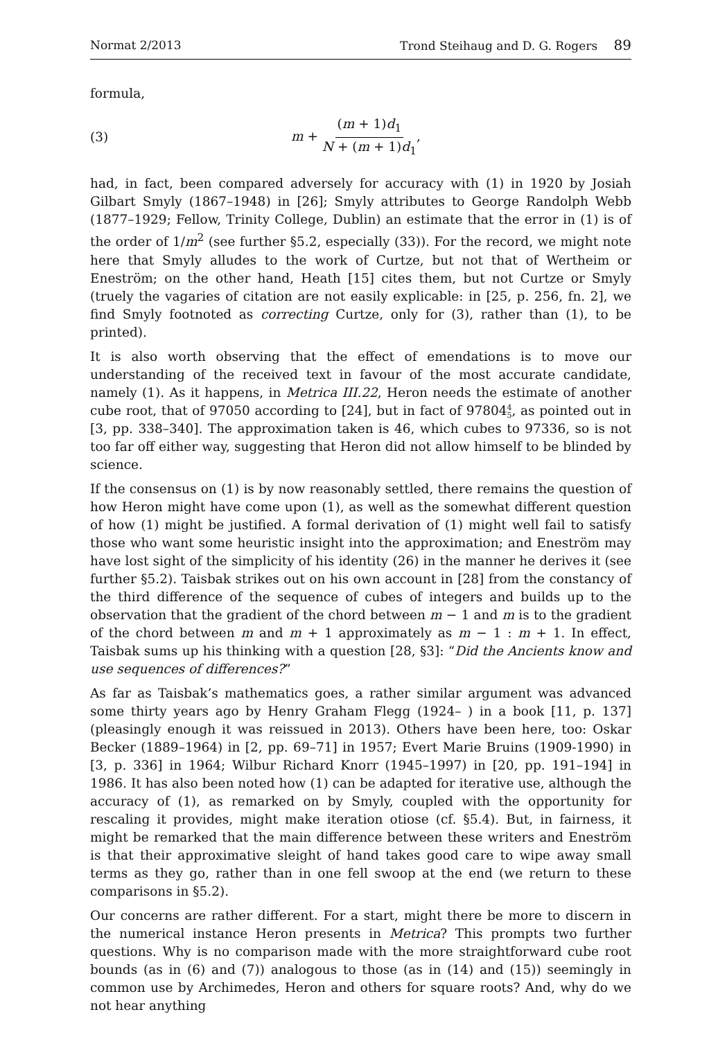Normat 2/2013 Trond Steihaug and D. G. Rogers 89
formula,
(3) m + (m + 1)d<sub>1</sub> N + (m + 1)d<sub>1</sub>,
had, in fact, been compared adversely for accuracy with (1) in 1920 by Josiah Gilbart Smyly (1867–1948) in [26]; Smyly attributes to George Randolph Webb (1877–1929; Fellow, Trinity College, Dublin) an estimate that the error in (1) is of the order of 1/m<sup>2</sup> (see further §5.2, especially (33)). For the record, we might note here that Smyly alludes to the work of Curtze, but not that of Wertheim or Eneström; on the other hand, Heath [15] cites them, but not Curtze or Smyly (truely the vagaries of citation are not easily explicable: in [25, p. 256, fn. 2], we find Smyly footnoted as correcting Curtze, only for (3), rather than (1), to be printed).
It is also worth observing that the effect of emendations is to move our understanding of the received text in favour of the most accurate candidate, namely (1). As it happens, in Metrica III.22, Heron needs the estimate of another cube root, that of 97050 according to [24], but in fact of 978044 5, as pointed out in [3, pp. 338–340]. The approximation taken is 46, which cubes to 97336, so is not too far off either way, suggesting that Heron did not allow himself to be blinded by science.
If the consensus on (1) is by now reasonably settled, there remains the question of how Heron might have come upon (1), as well as the somewhat different question of how (1) might be justified. A formal derivation of (1) might well fail to satisfy those who want some heuristic insight into the approximation; and Eneström may have lost sight of the simplicity of his identity (26) in the manner he derives it (see further §5.2). Taisbak strikes out on his own account in [28] from the constancy of the third difference of the sequence of cubes of integers and builds up to the observation that the gradient of the chord between m − 1 and m is to the gradient of the chord between m and m + 1 approximately as m − 1 : m + 1. In effect, Taisbak sums up his thinking with a question [28, §3]: “Did the Ancients know and use sequences of differences?”
As far as Taisbak’s mathematics goes, a rather similar argument was advanced some thirty years ago by Henry Graham Flegg (1924– ) in a book [11, p. 137] (pleasingly enough it was reissued in 2013). Others have been here, too: Oskar Becker (1889–1964) in [2, pp. 69–71] in 1957; Evert Marie Bruins (1909-1990) in [3, p. 336] in 1964; Wilbur Richard Knorr (1945–1997) in [20, pp. 191–194] in 1986. It has also been noted how (1) can be adapted for iterative use, although the accuracy of (1), as remarked on by Smyly, coupled with the opportunity for rescaling it provides, might make iteration otiose (cf. §5.4). But, in fairness, it might be remarked that the main difference between these writers and Eneström is that their approximative sleight of hand takes good care to wipe away small terms as they go, rather than in one fell swoop at the end (we return to these comparisons in §5.2).
Our concerns are rather different. For a start, might there be more to discern in the numerical instance Heron presents in Metrica? This prompts two further questions. Why is no comparison made with the more straightforward cube root bounds (as in (6) and (7)) analogous to those (as in (14) and (15)) seemingly in common use by Archimedes, Heron and others for square roots? And, why do we not hear anything